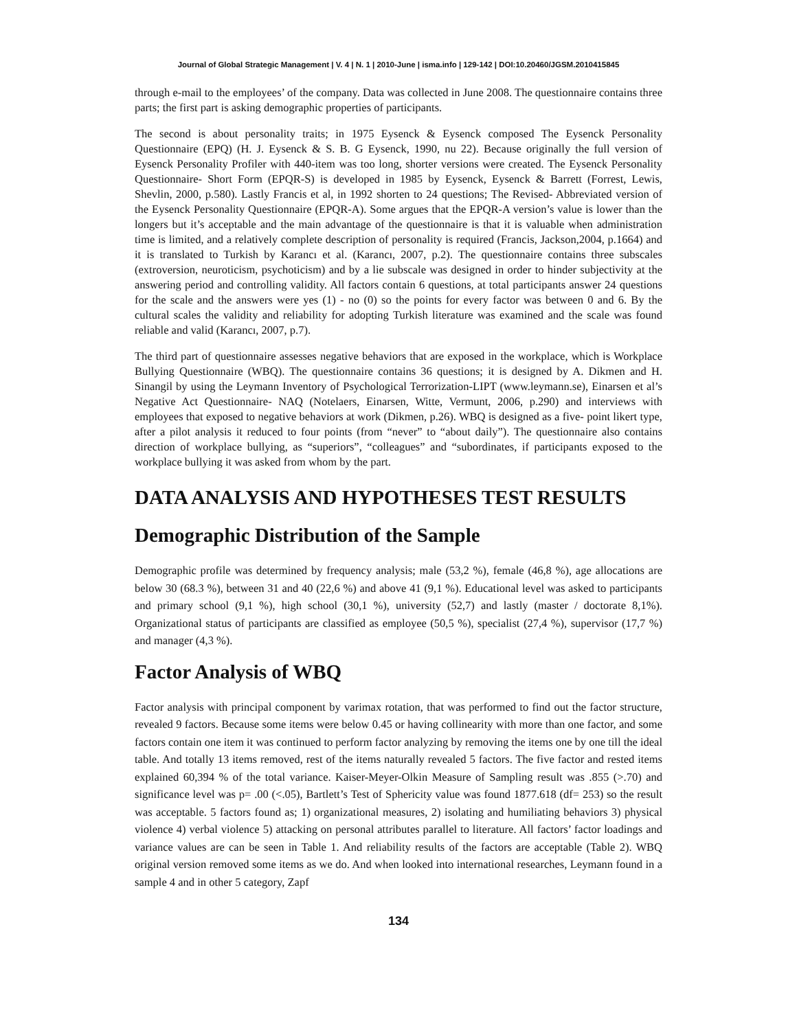Journal of Global Strategic Management | V. 4 | N. 1 | 2010-June | isma.info | 129-142 | DOI:10.20460/JGSM.2010415845
through e-mail to the employees’ of the company. Data was collected in June 2008. The questionnaire contains three parts; the first part is asking demographic properties of participants.
The second is about personality traits; in 1975 Eysenck & Eysenck composed The Eysenck Personality Questionnaire (EPQ) (H. J. Eysenck & S. B. G Eysenck, 1990, nu 22). Because originally the full version of Eysenck Personality Profiler with 440-item was too long, shorter versions were created. The Eysenck Personality Questionnaire- Short Form (EPQR-S) is developed in 1985 by Eysenck, Eysenck & Barrett (Forrest, Lewis, Shevlin, 2000, p.580). Lastly Francis et al, in 1992 shorten to 24 questions; The Revised- Abbreviated version of the Eysenck Personality Questionnaire (EPQR-A). Some argues that the EPQR-A version’s value is lower than the longers but it’s acceptable and the main advantage of the questionnaire is that it is valuable when administration time is limited, and a relatively complete description of personality is required (Francis, Jackson,2004, p.1664) and it is translated to Turkish by Karancı et al. (Karancı, 2007, p.2). The questionnaire contains three subscales (extroversion, neuroticism, psychoticism) and by a lie subscale was designed in order to hinder subjectivity at the answering period and controlling validity. All factors contain 6 questions, at total participants answer 24 questions for the scale and the answers were yes (1) - no (0) so the points for every factor was between 0 and 6. By the cultural scales the validity and reliability for adopting Turkish literature was examined and the scale was found reliable and valid (Karancı, 2007, p.7).
The third part of questionnaire assesses negative behaviors that are exposed in the workplace, which is Workplace Bullying Questionnaire (WBQ). The questionnaire contains 36 questions; it is designed by A. Dikmen and H. Sinangil by using the Leymann Inventory of Psychological Terrorization-LIPT (www.leymann.se), Einarsen et al’s Negative Act Questionnaire- NAQ (Notelaers, Einarsen, Witte, Vermunt, 2006, p.290) and interviews with employees that exposed to negative behaviors at work (Dikmen, p.26). WBQ is designed as a five- point likert type, after a pilot analysis it reduced to four points (from “never” to “about daily”). The questionnaire also contains direction of workplace bullying, as “superiors”, “colleagues” and “subordinates, if participants exposed to the workplace bullying it was asked from whom by the part.
DATA ANALYSIS AND HYPOTHESES TEST RESULTS
Demographic Distribution of the Sample
Demographic profile was determined by frequency analysis; male (53,2 %), female (46,8 %), age allocations are below 30 (68.3 %), between 31 and 40 (22,6 %) and above 41 (9,1 %). Educational level was asked to participants and primary school (9,1 %), high school (30,1 %), university (52,7) and lastly (master / doctorate 8,1%). Organizational status of participants are classified as employee (50,5 %), specialist (27,4 %), supervisor (17,7 %) and manager (4,3 %).
Factor Analysis of WBQ
Factor analysis with principal component by varimax rotation, that was performed to find out the factor structure, revealed 9 factors. Because some items were below 0.45 or having collinearity with more than one factor, and some factors contain one item it was continued to perform factor analyzing by removing the items one by one till the ideal table. And totally 13 items removed, rest of the items naturally revealed 5 factors. The five factor and rested items explained 60,394 % of the total variance. Kaiser-Meyer-Olkin Measure of Sampling result was .855 (>.70) and significance level was p= .00 (<.05), Bartlett’s Test of Sphericity value was found 1877.618 (df= 253) so the result was acceptable. 5 factors found as; 1) organizational measures, 2) isolating and humiliating behaviors 3) physical violence 4) verbal violence 5) attacking on personal attributes parallel to literature. All factors’ factor loadings and variance values are can be seen in Table 1. And reliability results of the factors are acceptable (Table 2). WBQ original version removed some items as we do. And when looked into international researches, Leymann found in a sample 4 and in other 5 category, Zapf
134